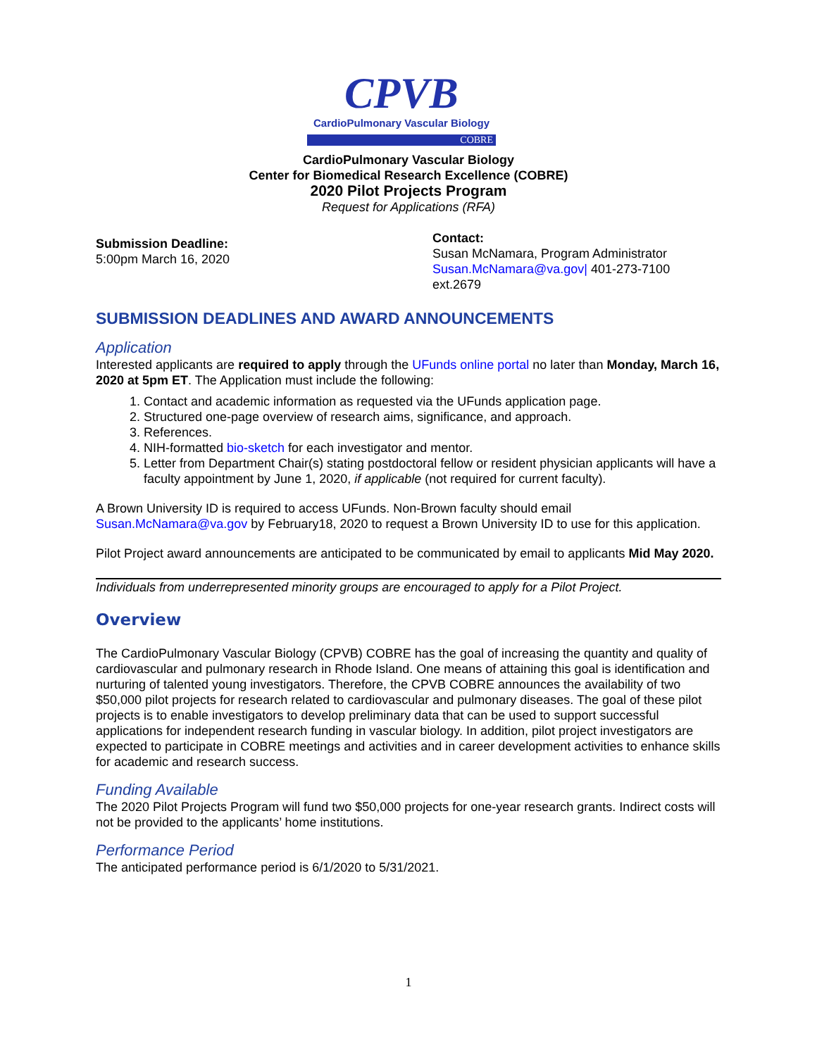CPVB
CardioPulmonary Vascular Biology
COBRE
CardioPulmonary Vascular Biology
Center for Biomedical Research Excellence (COBRE)
2020 Pilot Projects Program
Request for Applications (RFA)
Submission Deadline:
5:00pm March 16, 2020
Contact:
Susan McNamara, Program Administrator
Susan.McNamara@va.gov| 401-273-7100
ext.2679
SUBMISSION DEADLINES AND AWARD ANNOUNCEMENTS
Application
Interested applicants are required to apply through the UFunds online portal no later than Monday, March 16, 2020 at 5pm ET. The Application must include the following:
1. Contact and academic information as requested via the UFunds application page.
2. Structured one-page overview of research aims, significance, and approach.
3. References.
4. NIH-formatted bio-sketch for each investigator and mentor.
5. Letter from Department Chair(s) stating postdoctoral fellow or resident physician applicants will have a faculty appointment by June 1, 2020, if applicable (not required for current faculty).
A Brown University ID is required to access UFunds. Non-Brown faculty should email Susan.McNamara@va.gov by February18, 2020 to request a Brown University ID to use for this application.
Pilot Project award announcements are anticipated to be communicated by email to applicants Mid May 2020.
Individuals from underrepresented minority groups are encouraged to apply for a Pilot Project.
Overview
The CardioPulmonary Vascular Biology (CPVB) COBRE has the goal of increasing the quantity and quality of cardiovascular and pulmonary research in Rhode Island. One means of attaining this goal is identification and nurturing of talented young investigators. Therefore, the CPVB COBRE announces the availability of two $50,000 pilot projects for research related to cardiovascular and pulmonary diseases. The goal of these pilot projects is to enable investigators to develop preliminary data that can be used to support successful applications for independent research funding in vascular biology. In addition, pilot project investigators are expected to participate in COBRE meetings and activities and in career development activities to enhance skills for academic and research success.
Funding Available
The 2020 Pilot Projects Program will fund two $50,000 projects for one-year research grants. Indirect costs will not be provided to the applicants’ home institutions.
Performance Period
The anticipated performance period is 6/1/2020 to 5/31/2021.
1